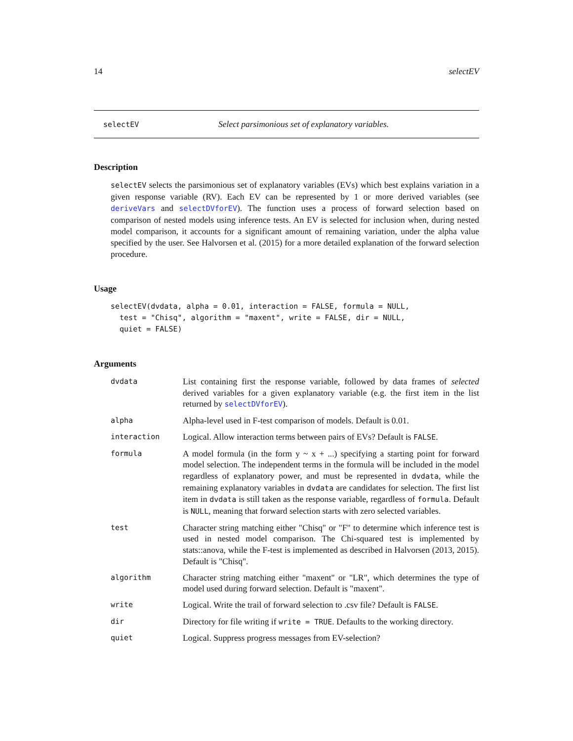14 selectEV
selectEV Select parsimonious set of explanatory variables.
Description
selectEV selects the parsimonious set of explanatory variables (EVs) which best explains variation in a given response variable (RV). Each EV can be represented by 1 or more derived variables (see deriveVars and selectDVforEV). The function uses a process of forward selection based on comparison of nested models using inference tests. An EV is selected for inclusion when, during nested model comparison, it accounts for a significant amount of remaining variation, under the alpha value specified by the user. See Halvorsen et al. (2015) for a more detailed explanation of the forward selection procedure.
Usage
selectEV(dvdata, alpha = 0.01, interaction = FALSE, formula = NULL,
  test = "Chisq", algorithm = "maxent", write = FALSE, dir = NULL,
  quiet = FALSE)
Arguments
| dvdata | List containing first the response variable, followed by data frames of selected derived variables for a given explanatory variable (e.g. the first item in the list returned by selectDVforEV ). |
| alpha | Alpha-level used in F-test comparison of models. Default is 0.01. |
| interaction | Logical. Allow interaction terms between pairs of EVs? Default is FALSE . |
| formula | A model formula (in the form y ~ x + ...) specifying a starting point for forward model selection. The independent terms in the formula will be included in the model regardless of explanatory power, and must be represented in dvdata , while the remaining explanatory variables in dvdata are candidates for selection. The first list item in dvdata is still taken as the response variable, regardless of formula . Default is NULL , meaning that forward selection starts with zero selected variables. |
| test | Character string matching either "Chisq" or "F" to determine which inference test is used in nested model comparison. The Chi-squared test is implemented by stats::anova, while the F-test is implemented as described in Halvorsen (2013, 2015). Default is "Chisq". |
| algorithm | Character string matching either "maxent" or "LR", which determines the type of model used during forward selection. Default is "maxent". |
| write | Logical. Write the trail of forward selection to .csv file? Default is FALSE . |
| dir | Directory for file writing if write = TRUE . Defaults to the working directory. |
| quiet | Logical. Suppress progress messages from EV-selection? |